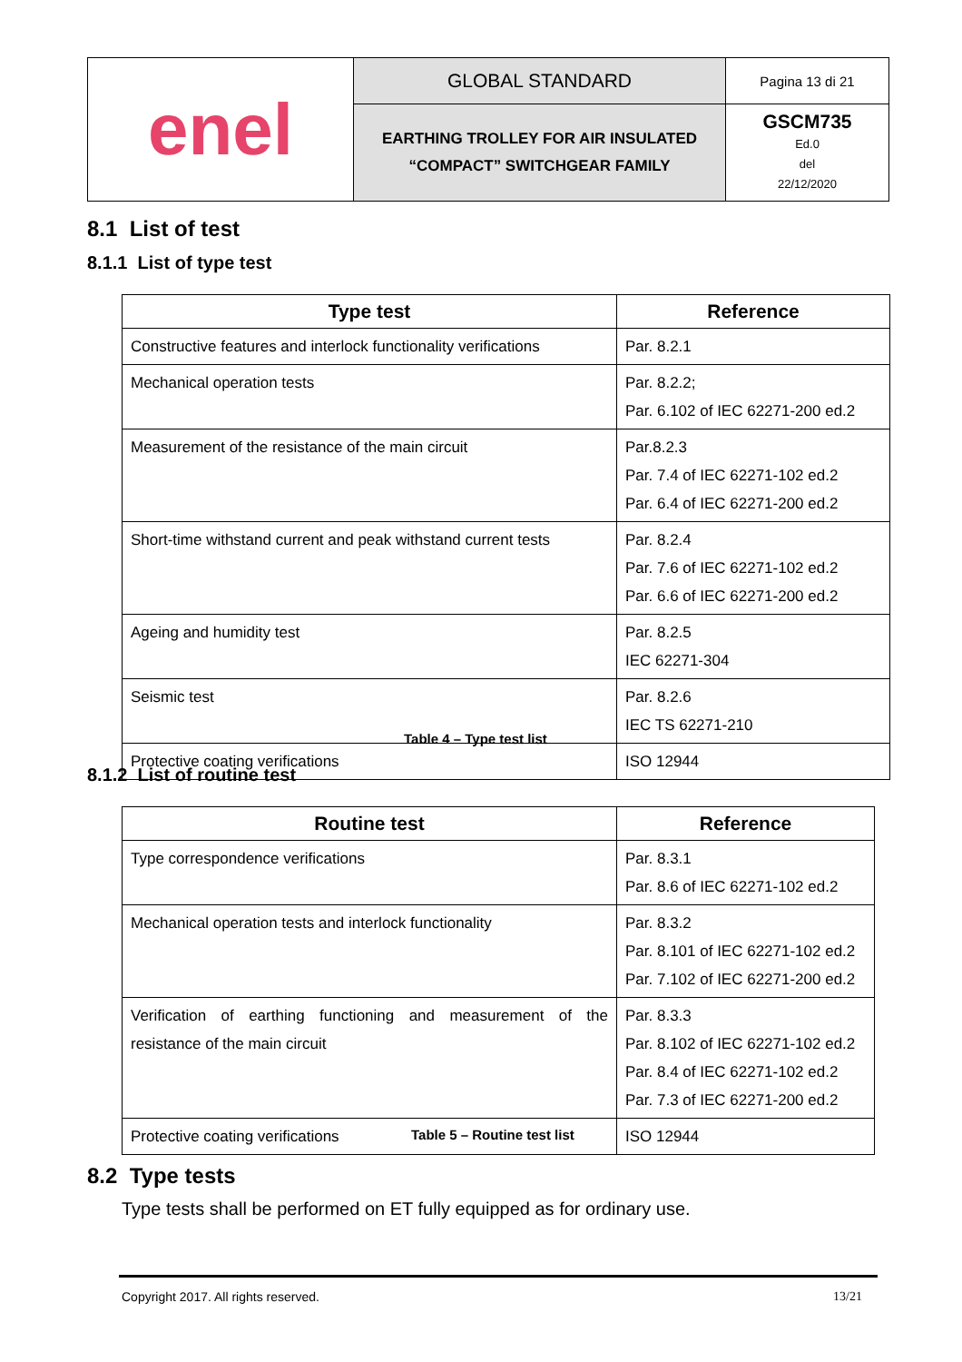| enel | GLOBAL STANDARD | Pagina 13 di 21 |
| | EARTHING TROLLEY FOR AIR INSULATED “COMPACT” SWITCHGEAR FAMILY | GSCM735 Ed.0 del 22/12/2020 |
8.1 List of test
8.1.1 List of type test
| Type test | Reference |
| --- | --- |
| Constructive features and interlock functionality verifications | Par. 8.2.1 |
| Mechanical operation tests | Par. 8.2.2; Par. 6.102 of IEC 62271-200 ed.2 |
| Measurement of the resistance of the main circuit | Par.8.2.3 Par. 7.4 of IEC 62271-102 ed.2 Par. 6.4 of IEC 62271-200 ed.2 |
| Short-time withstand current and peak withstand current tests | Par. 8.2.4 Par. 7.6 of IEC 62271-102 ed.2 Par. 6.6 of IEC 62271-200 ed.2 |
| Ageing and humidity test | Par. 8.2.5 IEC 62271-304 |
| Seismic test | Par. 8.2.6 IEC TS 62271-210 |
| Protective coating verifications | ISO 12944 |
Table 4 – Type test list
8.1.2 List of routine test
| Routine test | Reference |
| --- | --- |
| Type correspondence verifications | Par. 8.3.1 Par. 8.6 of IEC 62271-102 ed.2 |
| Mechanical operation tests and interlock functionality | Par. 8.3.2 Par. 8.101 of IEC 62271-102 ed.2 Par. 7.102 of IEC 62271-200 ed.2 |
| Verification of earthing functioning and measurement of the resistance of the main circuit | Par. 8.3.3 Par. 8.102 of IEC 62271-102 ed.2 Par. 8.4 of IEC 62271-102 ed.2 Par. 7.3 of IEC 62271-200 ed.2 |
| Protective coating verifications | ISO 12944 |
Table 5 – Routine test list
8.2 Type tests
Type tests shall be performed on ET fully equipped as for ordinary use.
Copyright 2017. All rights reserved.
13/21